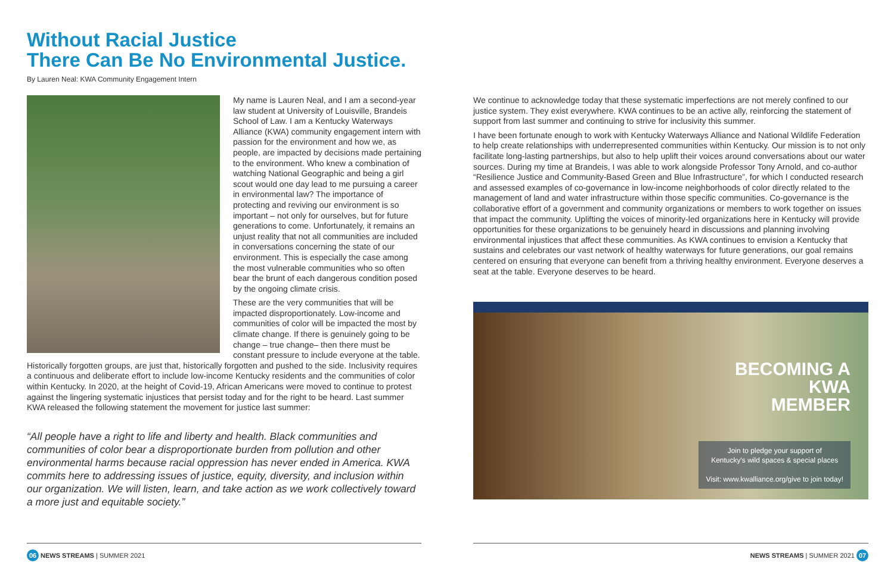Without Racial Justice
There Can Be No Environmental Justice.
By Lauren Neal: KWA Community Engagement Intern
My name is Lauren Neal, and I am a second-year law student at University of Louisville, Brandeis School of Law. I am a Kentucky Waterways Alliance (KWA) community engagement intern with passion for the environment and how we, as people, are impacted by decisions made pertaining to the environment. Who knew a combination of watching National Geographic and being a girl scout would one day lead to me pursuing a career in environmental law? The importance of protecting and reviving our environment is so important – not only for ourselves, but for future generations to come. Unfortunately, it remains an unjust reality that not all communities are included in conversations concerning the state of our environment. This is especially the case among the most vulnerable communities who so often bear the brunt of each dangerous condition posed by the ongoing climate crisis.
These are the very communities that will be impacted disproportionately. Low-income and communities of color will be impacted the most by climate change. If there is genuinely going to be change – true change– then there must be constant pressure to include everyone at the table. Historically forgotten groups, are just that, historically forgotten and pushed to the side. Inclusivity requires a continuous and deliberate effort to include low-income Kentucky residents and the communities of color within Kentucky. In 2020, at the height of Covid-19, African Americans were moved to continue to protest against the lingering systematic injustices that persist today and for the right to be heard. Last summer KWA released the following statement the movement for justice last summer:
“All people have a right to life and liberty and health. Black communities and communities of color bear a disproportionate burden from pollution and other environmental harms because racial oppression has never ended in America. KWA commits here to addressing issues of justice, equity, diversity, and inclusion within our organization. We will listen, learn, and take action as we work collectively toward a more just and equitable society.”
We continue to acknowledge today that these systematic imperfections are not merely confined to our justice system. They exist everywhere. KWA continues to be an active ally, reinforcing the statement of support from last summer and continuing to strive for inclusivity this summer.
I have been fortunate enough to work with Kentucky Waterways Alliance and National Wildlife Federation to help create relationships with underrepresented communities within Kentucky. Our mission is to not only facilitate long-lasting partnerships, but also to help uplift their voices around conversations about our water sources. During my time at Brandeis, I was able to work alongside Professor Tony Arnold, and co-author “Resilience Justice and Community-Based Green and Blue Infrastructure”, for which I conducted research and assessed examples of co-governance in low-income neighborhoods of color directly related to the management of land and water infrastructure within those specific communities. Co-governance is the collaborative effort of a government and community organizations or members to work together on issues that impact the community. Uplifting the voices of minority-led organizations here in Kentucky will provide opportunities for these organizations to be genuinely heard in discussions and planning involving environmental injustices that affect these communities. As KWA continues to envision a Kentucky that sustains and celebrates our vast network of healthy waterways for future generations, our goal remains centered on ensuring that everyone can benefit from a thriving healthy environment. Everyone deserves a seat at the table. Everyone deserves to be heard.
BECOMING A
KWA
MEMBER
Join to pledge your support of
Kentucky's wild spaces & special places
Visit: www.kwalliance.org/give to join today!
06 NEWS STREAMS | SUMMER 2021 NEWS STREAMS | SUMMER 2021 07